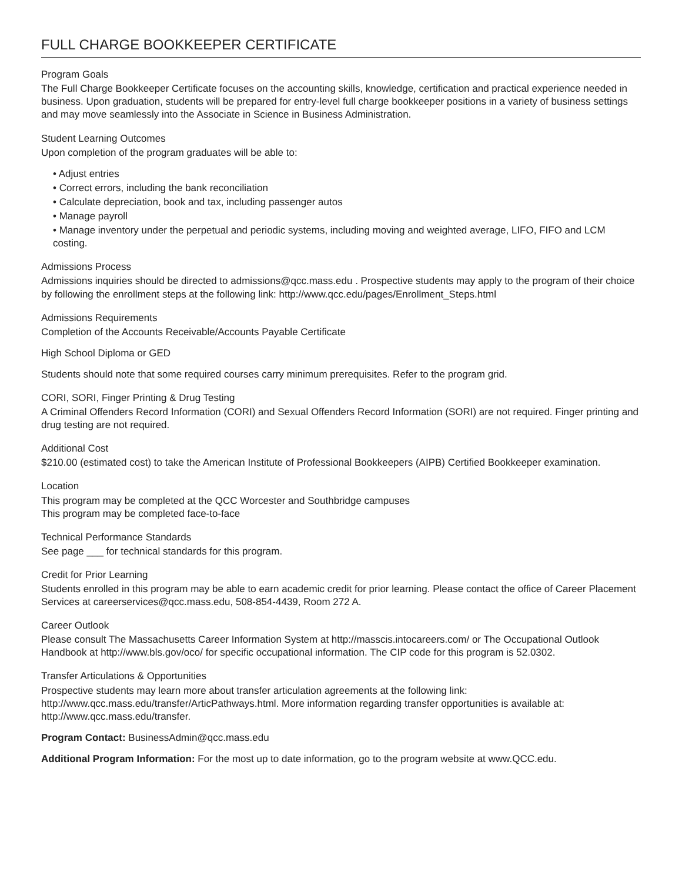FULL CHARGE BOOKKEEPER CERTIFICATE
Program Goals
The Full Charge Bookkeeper Certificate focuses on the accounting skills, knowledge, certification and practical experience needed in business. Upon graduation, students will be prepared for entry-level full charge bookkeeper positions in a variety of business settings and may move seamlessly into the Associate in Science in Business Administration.
Student Learning Outcomes
Upon completion of the program graduates will be able to:
• Adjust entries
• Correct errors, including the bank reconciliation
• Calculate depreciation, book and tax, including passenger autos
• Manage payroll
• Manage inventory under the perpetual and periodic systems, including moving and weighted average, LIFO, FIFO and LCM costing.
Admissions Process
Admissions inquiries should be directed to admissions@qcc.mass.edu . Prospective students may apply to the program of their choice by following the enrollment steps at the following link: http://www.qcc.edu/pages/Enrollment_Steps.html
Admissions Requirements
Completion of the Accounts Receivable/Accounts Payable Certificate
High School Diploma or GED
Students should note that some required courses carry minimum prerequisites. Refer to the program grid.
CORI, SORI, Finger Printing & Drug Testing
A Criminal Offenders Record Information (CORI) and Sexual Offenders Record Information (SORI) are not required. Finger printing and drug testing are not required.
Additional Cost
$210.00 (estimated cost) to take the American Institute of Professional Bookkeepers (AIPB) Certified Bookkeeper examination.
Location
This program may be completed at the QCC Worcester and Southbridge campuses
This program may be completed face-to-face
Technical Performance Standards
See page ___ for technical standards for this program.
Credit for Prior Learning
Students enrolled in this program may be able to earn academic credit for prior learning. Please contact the office of Career Placement Services at careerservices@qcc.mass.edu, 508-854-4439, Room 272 A.
Career Outlook
Please consult The Massachusetts Career Information System at http://masscis.intocareers.com/ or The Occupational Outlook Handbook at http://www.bls.gov/oco/ for specific occupational information. The CIP code for this program is 52.0302.
Transfer Articulations & Opportunities
Prospective students may learn more about transfer articulation agreements at the following link: http://www.qcc.mass.edu/transfer/ArticPathways.html. More information regarding transfer opportunities is available at: http://www.qcc.mass.edu/transfer.
Program Contact: BusinessAdmin@qcc.mass.edu
Additional Program Information: For the most up to date information, go to the program website at www.QCC.edu.